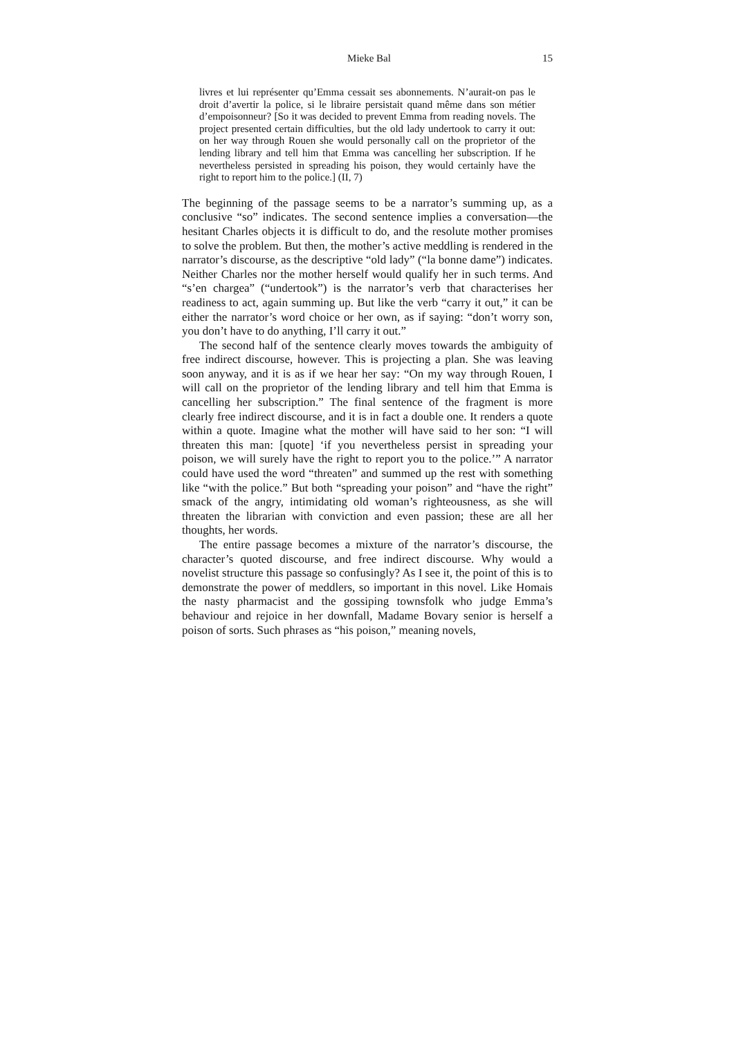Mieke Bal 15
livres et lui représenter qu’Emma cessait ses abonnements. N’aurait-on pas le droit d’avertir la police, si le libraire persistait quand même dans son métier d’empoisonneur? [So it was decided to prevent Emma from reading novels. The project presented certain difficulties, but the old lady undertook to carry it out: on her way through Rouen she would personally call on the proprietor of the lending library and tell him that Emma was cancelling her subscription. If he nevertheless persisted in spreading his poison, they would certainly have the right to report him to the police.] (II, 7)
The beginning of the passage seems to be a narrator’s summing up, as a conclusive “so” indicates. The second sentence implies a conversation―the hesitant Charles objects it is difficult to do, and the resolute mother promises to solve the problem. But then, the mother’s active meddling is rendered in the narrator’s discourse, as the descriptive “old lady” (“la bonne dame”) indicates. Neither Charles nor the mother herself would qualify her in such terms. And “s’en chargea” (“undertook”) is the narrator’s verb that characterises her readiness to act, again summing up. But like the verb “carry it out,” it can be either the narrator’s word choice or her own, as if saying: “don’t worry son, you don’t have to do anything, I’ll carry it out.”
The second half of the sentence clearly moves towards the ambiguity of free indirect discourse, however. This is projecting a plan. She was leaving soon anyway, and it is as if we hear her say: “On my way through Rouen, I will call on the proprietor of the lending library and tell him that Emma is cancelling her subscription.” The final sentence of the fragment is more clearly free indirect discourse, and it is in fact a double one. It renders a quote within a quote. Imagine what the mother will have said to her son: “I will threaten this man: [quote] ‘if you nevertheless persist in spreading your poison, we will surely have the right to report you to the police.’” A narrator could have used the word “threaten” and summed up the rest with something like “with the police.” But both “spreading your poison” and “have the right” smack of the angry, intimidating old woman’s righteousness, as she will threaten the librarian with conviction and even passion; these are all her thoughts, her words.
The entire passage becomes a mixture of the narrator’s discourse, the character’s quoted discourse, and free indirect discourse. Why would a novelist structure this passage so confusingly? As I see it, the point of this is to demonstrate the power of meddlers, so important in this novel. Like Homais the nasty pharmacist and the gossiping townsfolk who judge Emma’s behaviour and rejoice in her downfall, Madame Bovary senior is herself a poison of sorts. Such phrases as “his poison,” meaning novels,